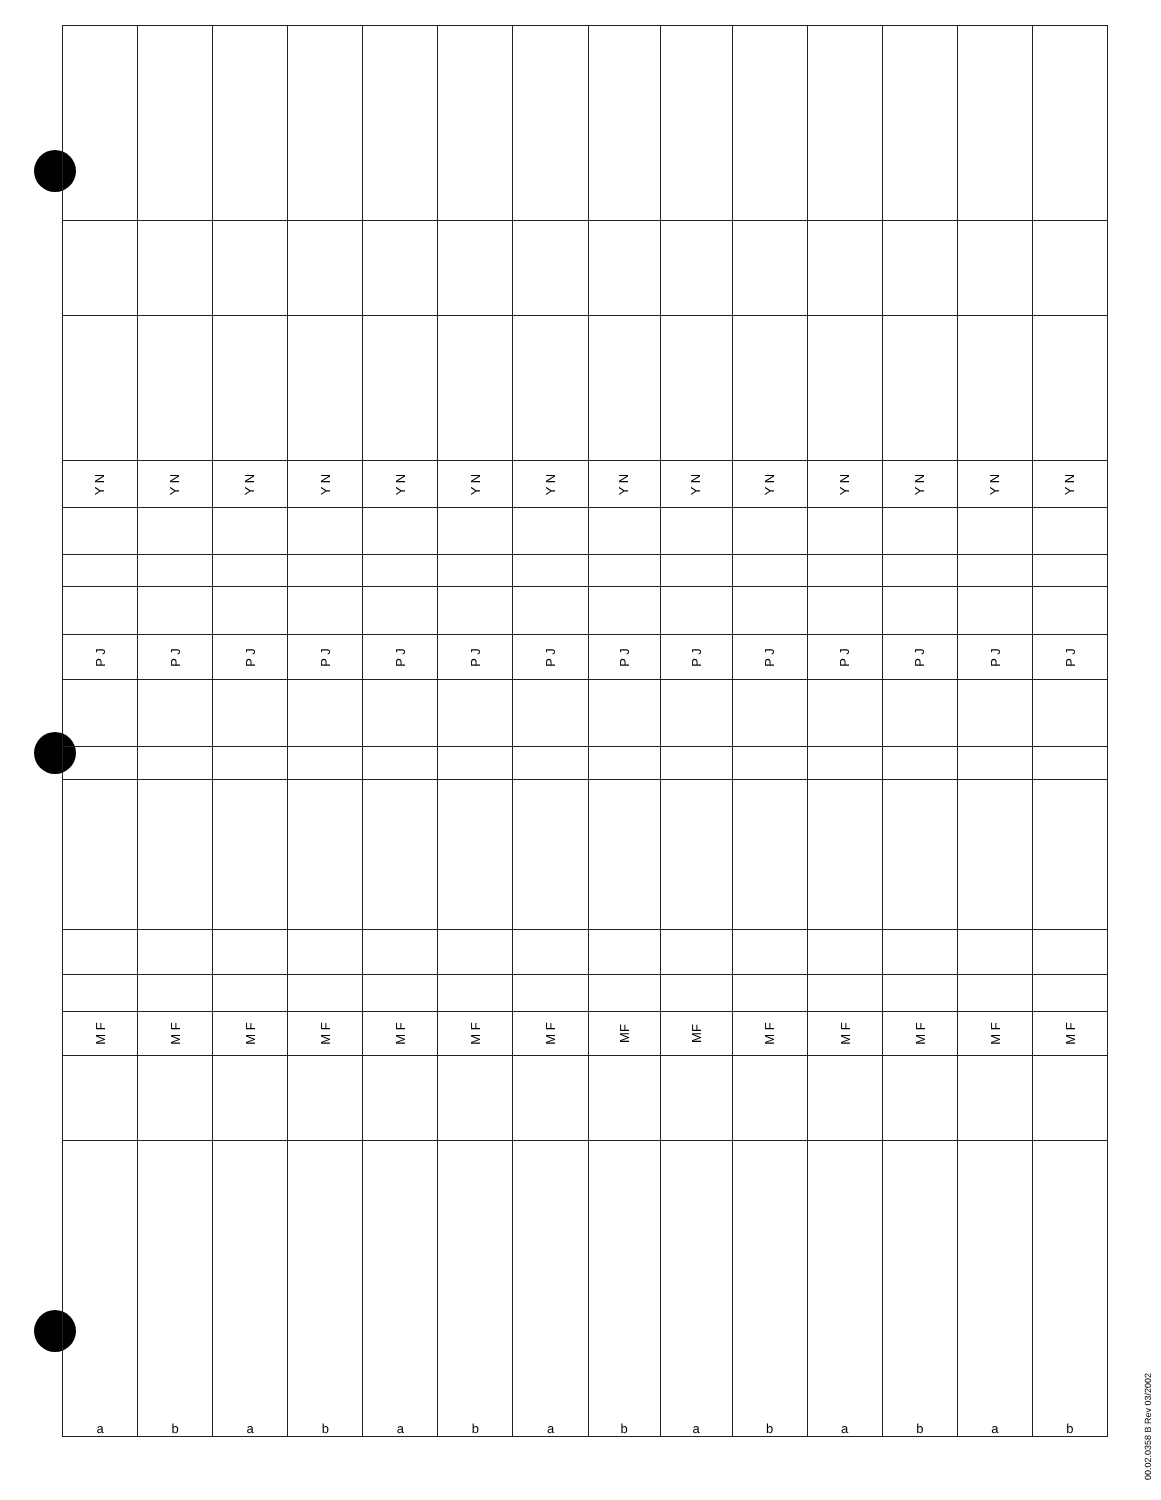| Y N | Y N | Y N | Y N | Y N | Y N | Y N | Y N | Y N | Y N | Y N | Y N | Y N | Y N |
| P J | P J | P J | P J | P J | P J | P J | P J | P J | P J | P J | P J | P J | P J |
| M F | M F | M F | M F | M F | M F | M F | MF | MF | M F | M F | M F | M F | M F |
| a | b | a | b | a | b | a | b | a | b | a | b | a | b |
00.02.0358 B Rev 03/2002